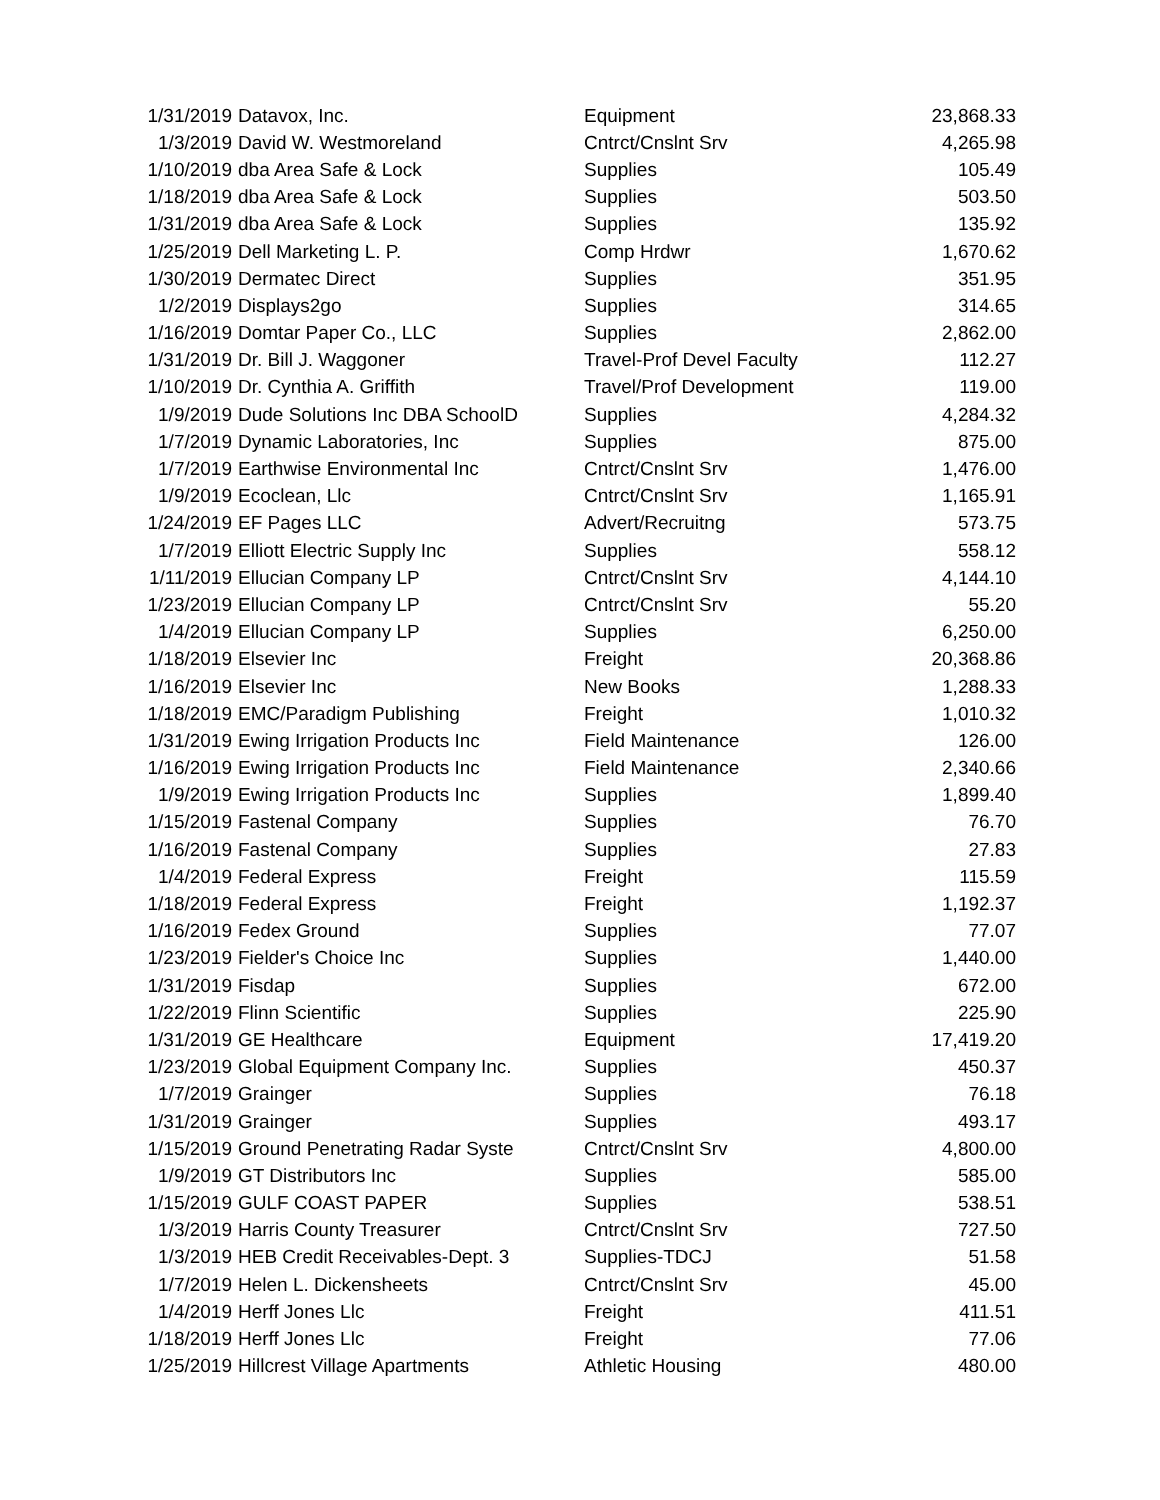| 1/31/2019 | Datavox, Inc. | Equipment | 23,868.33 |
| 1/3/2019 | David W. Westmoreland | Cntrct/Cnslnt Srv | 4,265.98 |
| 1/10/2019 | dba Area Safe & Lock | Supplies | 105.49 |
| 1/18/2019 | dba Area Safe & Lock | Supplies | 503.50 |
| 1/31/2019 | dba Area Safe & Lock | Supplies | 135.92 |
| 1/25/2019 | Dell Marketing L. P. | Comp Hrdwr | 1,670.62 |
| 1/30/2019 | Dermatec Direct | Supplies | 351.95 |
| 1/2/2019 | Displays2go | Supplies | 314.65 |
| 1/16/2019 | Domtar Paper Co., LLC | Supplies | 2,862.00 |
| 1/31/2019 | Dr. Bill J. Waggoner | Travel-Prof Devel Faculty | 112.27 |
| 1/10/2019 | Dr. Cynthia A. Griffith | Travel/Prof Development | 119.00 |
| 1/9/2019 | Dude Solutions Inc DBA SchoolD | Supplies | 4,284.32 |
| 1/7/2019 | Dynamic Laboratories, Inc | Supplies | 875.00 |
| 1/7/2019 | Earthwise Environmental Inc | Cntrct/Cnslnt Srv | 1,476.00 |
| 1/9/2019 | Ecoclean, Llc | Cntrct/Cnslnt Srv | 1,165.91 |
| 1/24/2019 | EF Pages LLC | Advert/Recruitng | 573.75 |
| 1/7/2019 | Elliott Electric Supply Inc | Supplies | 558.12 |
| 1/11/2019 | Ellucian Company LP | Cntrct/Cnslnt Srv | 4,144.10 |
| 1/23/2019 | Ellucian Company LP | Cntrct/Cnslnt Srv | 55.20 |
| 1/4/2019 | Ellucian Company LP | Supplies | 6,250.00 |
| 1/18/2019 | Elsevier Inc | Freight | 20,368.86 |
| 1/16/2019 | Elsevier Inc | New Books | 1,288.33 |
| 1/18/2019 | EMC/Paradigm Publishing | Freight | 1,010.32 |
| 1/31/2019 | Ewing Irrigation Products Inc | Field Maintenance | 126.00 |
| 1/16/2019 | Ewing Irrigation Products Inc | Field Maintenance | 2,340.66 |
| 1/9/2019 | Ewing Irrigation Products Inc | Supplies | 1,899.40 |
| 1/15/2019 | Fastenal Company | Supplies | 76.70 |
| 1/16/2019 | Fastenal Company | Supplies | 27.83 |
| 1/4/2019 | Federal Express | Freight | 115.59 |
| 1/18/2019 | Federal Express | Freight | 1,192.37 |
| 1/16/2019 | Fedex Ground | Supplies | 77.07 |
| 1/23/2019 | Fielder's Choice Inc | Supplies | 1,440.00 |
| 1/31/2019 | Fisdap | Supplies | 672.00 |
| 1/22/2019 | Flinn Scientific | Supplies | 225.90 |
| 1/31/2019 | GE Healthcare | Equipment | 17,419.20 |
| 1/23/2019 | Global Equipment Company Inc. | Supplies | 450.37 |
| 1/7/2019 | Grainger | Supplies | 76.18 |
| 1/31/2019 | Grainger | Supplies | 493.17 |
| 1/15/2019 | Ground Penetrating Radar Syste | Cntrct/Cnslnt Srv | 4,800.00 |
| 1/9/2019 | GT Distributors Inc | Supplies | 585.00 |
| 1/15/2019 | GULF COAST PAPER | Supplies | 538.51 |
| 1/3/2019 | Harris County Treasurer | Cntrct/Cnslnt Srv | 727.50 |
| 1/3/2019 | HEB Credit Receivables-Dept. 3 | Supplies-TDCJ | 51.58 |
| 1/7/2019 | Helen L. Dickensheets | Cntrct/Cnslnt Srv | 45.00 |
| 1/4/2019 | Herff Jones Llc | Freight | 411.51 |
| 1/18/2019 | Herff Jones Llc | Freight | 77.06 |
| 1/25/2019 | Hillcrest Village Apartments | Athletic Housing | 480.00 |